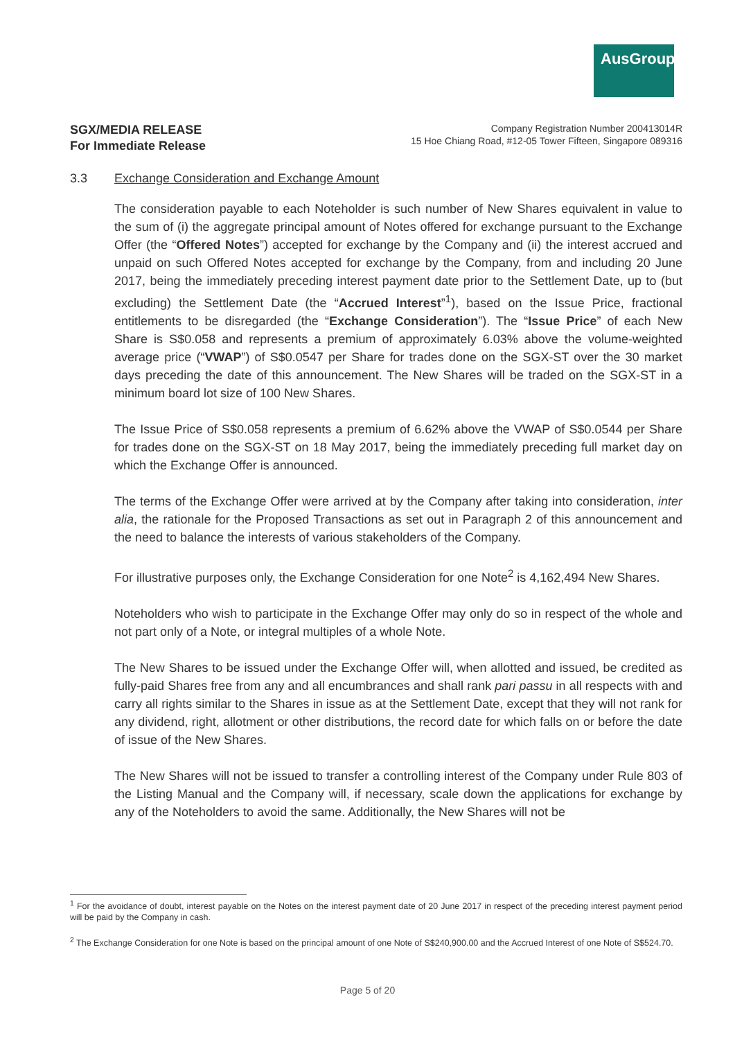AusGroup
SGX/MEDIA RELEASE
For Immediate Release
Company Registration Number 200413014R
15 Hoe Chiang Road, #12-05 Tower Fifteen, Singapore 089316
3.3 Exchange Consideration and Exchange Amount
The consideration payable to each Noteholder is such number of New Shares equivalent in value to the sum of (i) the aggregate principal amount of Notes offered for exchange pursuant to the Exchange Offer (the “Offered Notes”) accepted for exchange by the Company and (ii) the interest accrued and unpaid on such Offered Notes accepted for exchange by the Company, from and including 20 June 2017, being the immediately preceding interest payment date prior to the Settlement Date, up to (but excluding) the Settlement Date (the “Accrued Interest”<sup>1</sup>), based on the Issue Price, fractional entitlements to be disregarded (the “Exchange Consideration”). The “Issue Price” of each New Share is S$0.058 and represents a premium of approximately 6.03% above the volume-weighted average price (“VWAP”) of S$0.0547 per Share for trades done on the SGX-ST over the 30 market days preceding the date of this announcement. The New Shares will be traded on the SGX-ST in a minimum board lot size of 100 New Shares.
The Issue Price of S$0.058 represents a premium of 6.62% above the VWAP of S$0.0544 per Share for trades done on the SGX-ST on 18 May 2017, being the immediately preceding full market day on which the Exchange Offer is announced.
The terms of the Exchange Offer were arrived at by the Company after taking into consideration, inter alia, the rationale for the Proposed Transactions as set out in Paragraph 2 of this announcement and the need to balance the interests of various stakeholders of the Company.
For illustrative purposes only, the Exchange Consideration for one Note<sup>2</sup> is 4,162,494 New Shares.
Noteholders who wish to participate in the Exchange Offer may only do so in respect of the whole and not part only of a Note, or integral multiples of a whole Note.
The New Shares to be issued under the Exchange Offer will, when allotted and issued, be credited as fully-paid Shares free from any and all encumbrances and shall rank pari passu in all respects with and carry all rights similar to the Shares in issue as at the Settlement Date, except that they will not rank for any dividend, right, allotment or other distributions, the record date for which falls on or before the date of issue of the New Shares.
The New Shares will not be issued to transfer a controlling interest of the Company under Rule 803 of the Listing Manual and the Company will, if necessary, scale down the applications for exchange by any of the Noteholders to avoid the same. Additionally, the New Shares will not be
<sup>1</sup> For the avoidance of doubt, interest payable on the Notes on the interest payment date of 20 June 2017 in respect of the preceding interest payment period will be paid by the Company in cash.
<sup>2</sup> The Exchange Consideration for one Note is based on the principal amount of one Note of S$240,900.00 and the Accrued Interest of one Note of S$524.70.
Page 5 of 20